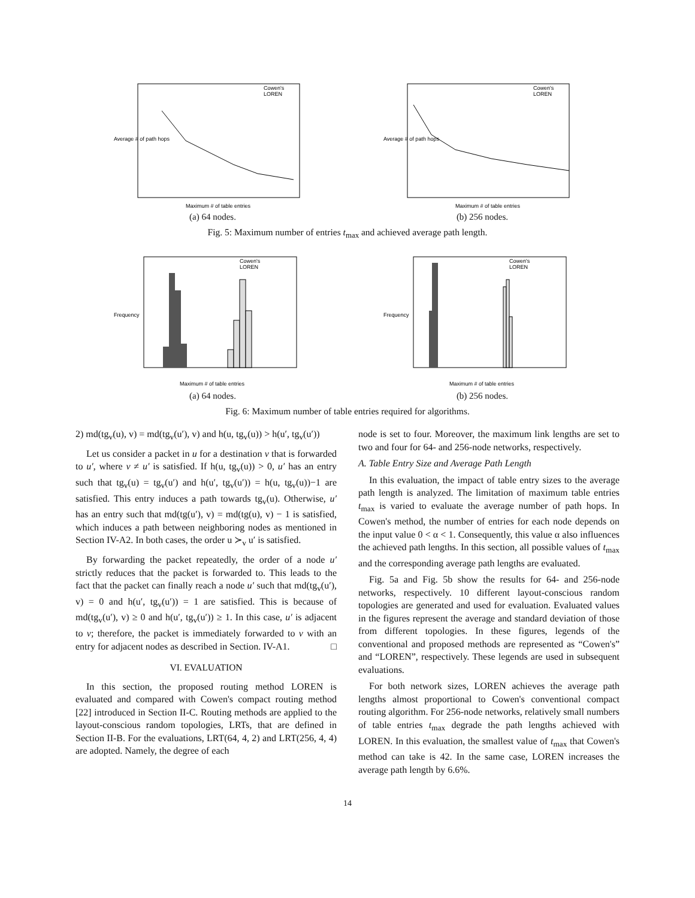Average # of path hops
Cowen's
LOREN
Maximum # of table entries
(a) 64 nodes.
Average # of path hops
Cowen's
LOREN
Maximum # of table entries
(b) 256 nodes.
Fig. 5: Maximum number of entries t<sub>max</sub> and achieved average path length.
Frequency
Cowen's
LOREN
Maximum # of table entries
(a) 64 nodes.
Frequency
Cowen's
LOREN
Maximum # of table entries
(b) 256 nodes.
Fig. 6: Maximum number of table entries required for algorithms.
2) md(tg<sub>v</sub>(u), v) = md(tg<sub>v</sub>(u′), v) and h(u, tg<sub>v</sub>(u)) > h(u′, tg<sub>v</sub>(u′))
Let us consider a packet in u for a destination v that is forwarded to u′, where v ≠ u′ is satisfied. If h(u, tg<sub>v</sub>(u)) > 0, u′ has an entry such that tg<sub>v</sub>(u) = tg<sub>v</sub>(u′) and h(u′, tg<sub>v</sub>(u′)) = h(u, tg<sub>v</sub>(u))−1 are satisfied. This entry induces a path towards tg<sub>v</sub>(u). Otherwise, u′ has an entry such that md(tg(u′), v) = md(tg(u), v) − 1 is satisfied, which induces a path between neighboring nodes as mentioned in Section IV-A2. In both cases, the order u ≻<sub>v</sub> u′ is satisfied.
By forwarding the packet repeatedly, the order of a node u′ strictly reduces that the packet is forwarded to. This leads to the fact that the packet can finally reach a node u′ such that md(tg<sub>v</sub>(u′), v) = 0 and h(u′, tg<sub>v</sub>(u′)) = 1 are satisfied. This is because of md(tg<sub>v</sub>(u′), v) ≥ 0 and h(u′, tg<sub>v</sub>(u′)) ≥ 1. In this case, u′ is adjacent to v; therefore, the packet is immediately forwarded to v with an entry for adjacent nodes as described in Section. IV-A1. □
VI. EVALUATION
In this section, the proposed routing method LOREN is evaluated and compared with Cowen's compact routing method [22] introduced in Section II-C. Routing methods are applied to the layout-conscious random topologies, LRTs, that are defined in Section II-B. For the evaluations, LRT(64, 4, 2) and LRT(256, 4, 4) are adopted. Namely, the degree of each
node is set to four. Moreover, the maximum link lengths are set to two and four for 64- and 256-node networks, respectively.
A. Table Entry Size and Average Path Length
In this evaluation, the impact of table entry sizes to the average path length is analyzed. The limitation of maximum table entries t<sub>max</sub> is varied to evaluate the average number of path hops. In Cowen's method, the number of entries for each node depends on the input value 0 < α < 1. Consequently, this value α also influences the achieved path lengths. In this section, all possible values of t<sub>max</sub> and the corresponding average path lengths are evaluated.
Fig. 5a and Fig. 5b show the results for 64- and 256-node networks, respectively. 10 different layout-conscious random topologies are generated and used for evaluation. Evaluated values in the figures represent the average and standard deviation of those from different topologies. In these figures, legends of the conventional and proposed methods are represented as “Cowen's” and “LOREN”, respectively. These legends are used in subsequent evaluations.
For both network sizes, LOREN achieves the average path lengths almost proportional to Cowen's conventional compact routing algorithm. For 256-node networks, relatively small numbers of table entries t<sub>max</sub> degrade the path lengths achieved with LOREN. In this evaluation, the smallest value of t<sub>max</sub> that Cowen's method can take is 42. In the same case, LOREN increases the average path length by 6.6%.
14